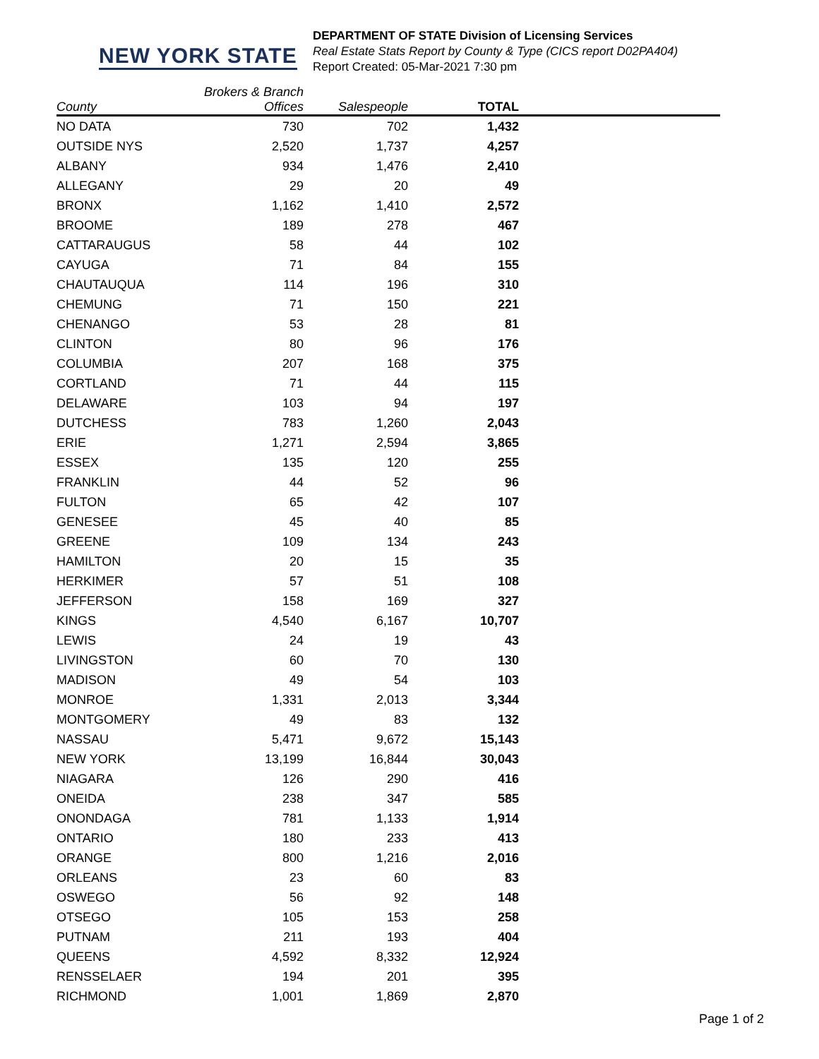NEW YORK STATE
DEPARTMENT OF STATE Division of Licensing Services
Real Estate Stats Report by County & Type (CICS report D02PA404)
Report Created: 05-Mar-2021 7:30 pm
| County | Brokers & Branch Offices | Salespeople | TOTAL | |
| --- | --- | --- | --- | --- |
| NO DATA | 730 | 702 | 1,432 | |
| OUTSIDE NYS | 2,520 | 1,737 | 4,257 | |
| ALBANY | 934 | 1,476 | 2,410 | |
| ALLEGANY | 29 | 20 | 49 | |
| BRONX | 1,162 | 1,410 | 2,572 | |
| BROOME | 189 | 278 | 467 | |
| CATTARAUGUS | 58 | 44 | 102 | |
| CAYUGA | 71 | 84 | 155 | |
| CHAUTAUQUA | 114 | 196 | 310 | |
| CHEMUNG | 71 | 150 | 221 | |
| CHENANGO | 53 | 28 | 81 | |
| CLINTON | 80 | 96 | 176 | |
| COLUMBIA | 207 | 168 | 375 | |
| CORTLAND | 71 | 44 | 115 | |
| DELAWARE | 103 | 94 | 197 | |
| DUTCHESS | 783 | 1,260 | 2,043 | |
| ERIE | 1,271 | 2,594 | 3,865 | |
| ESSEX | 135 | 120 | 255 | |
| FRANKLIN | 44 | 52 | 96 | |
| FULTON | 65 | 42 | 107 | |
| GENESEE | 45 | 40 | 85 | |
| GREENE | 109 | 134 | 243 | |
| HAMILTON | 20 | 15 | 35 | |
| HERKIMER | 57 | 51 | 108 | |
| JEFFERSON | 158 | 169 | 327 | |
| KINGS | 4,540 | 6,167 | 10,707 | |
| LEWIS | 24 | 19 | 43 | |
| LIVINGSTON | 60 | 70 | 130 | |
| MADISON | 49 | 54 | 103 | |
| MONROE | 1,331 | 2,013 | 3,344 | |
| MONTGOMERY | 49 | 83 | 132 | |
| NASSAU | 5,471 | 9,672 | 15,143 | |
| NEW YORK | 13,199 | 16,844 | 30,043 | |
| NIAGARA | 126 | 290 | 416 | |
| ONEIDA | 238 | 347 | 585 | |
| ONONDAGA | 781 | 1,133 | 1,914 | |
| ONTARIO | 180 | 233 | 413 | |
| ORANGE | 800 | 1,216 | 2,016 | |
| ORLEANS | 23 | 60 | 83 | |
| OSWEGO | 56 | 92 | 148 | |
| OTSEGO | 105 | 153 | 258 | |
| PUTNAM | 211 | 193 | 404 | |
| QUEENS | 4,592 | 8,332 | 12,924 | |
| RENSSELAER | 194 | 201 | 395 | |
| RICHMOND | 1,001 | 1,869 | 2,870 | |
Page 1 of 2